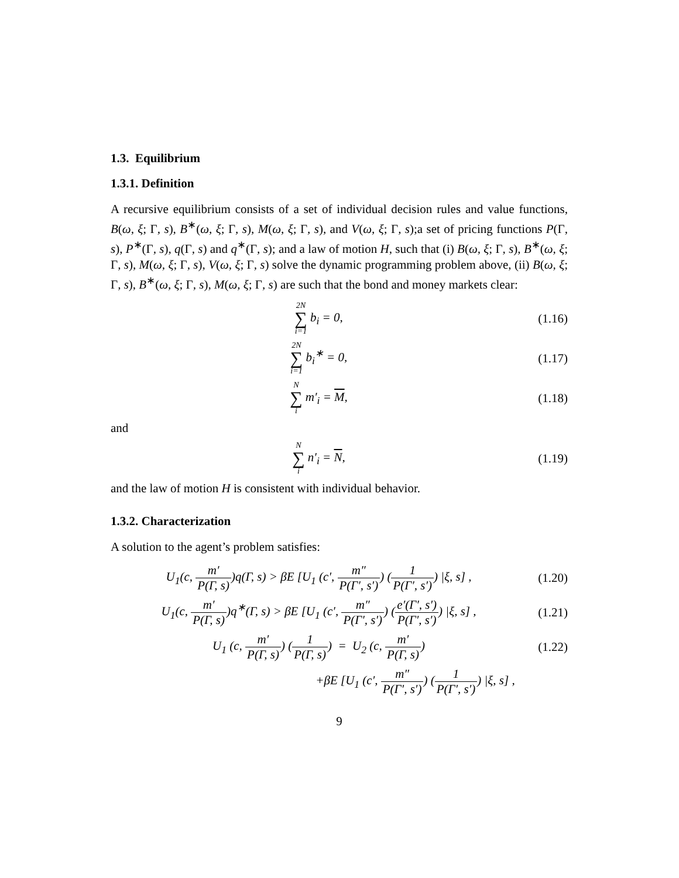1.3. Equilibrium
1.3.1. Definition
A recursive equilibrium consists of a set of individual decision rules and value functions, B(ω, ξ; Γ, s), B<sup>∗</sup>(ω, ξ; Γ, s), M(ω, ξ; Γ, s), and V(ω, ξ; Γ, s);a set of pricing functions P(Γ, s), P<sup>∗</sup>(Γ, s), q(Γ, s) and q<sup>∗</sup>(Γ, s); and a law of motion H, such that (i) B(ω, ξ; Γ, s), B<sup>∗</sup>(ω, ξ; Γ, s), M(ω, ξ; Γ, s), V(ω, ξ; Γ, s) solve the dynamic programming problem above, (ii) B(ω, ξ; Γ, s), B<sup>∗</sup>(ω, ξ; Γ, s), M(ω, ξ; Γ, s) are such that the bond and money markets clear:
2N ∑ i=1 b<sub>i</sub> = 0,
(1.16)
2N ∑ i=1 b<sub>i</sub><sup>∗</sup> = 0,
(1.17)
N ∑ i m′<sub>i</sub> = M,
(1.18)
and
N ∑ i n′<sub>i</sub> = N,
(1.19)
and the law of motion H is consistent with individual behavior.
1.3.2. Characterization
A solution to the agent’s problem satisfies:
U<sub>1</sub>(c, m′ P(Γ, s))q(Γ, s) > βE [U<sub>1</sub> (c′, m″ P(Γ′, s′)) (1 P(Γ′, s′)) |ξ, s] ,
(1.20)
U<sub>1</sub>(c, m′ P(Γ, s))q<sup>∗</sup>(Γ, s) > βE [U<sub>1</sub> (c′, m″ P(Γ′, s′)) (e′(Γ′, s′) P(Γ′, s′)) |ξ, s] ,
(1.21)
U<sub>1</sub> (c, m′ P(Γ, s)) (1 P(Γ, s)) = U<sub>2</sub> (c, m′ P(Γ, s))
(1.22)
+βE [U<sub>1</sub> (c′, m″ P(Γ′, s′)) (1 P(Γ′, s′)) |ξ, s] ,
9